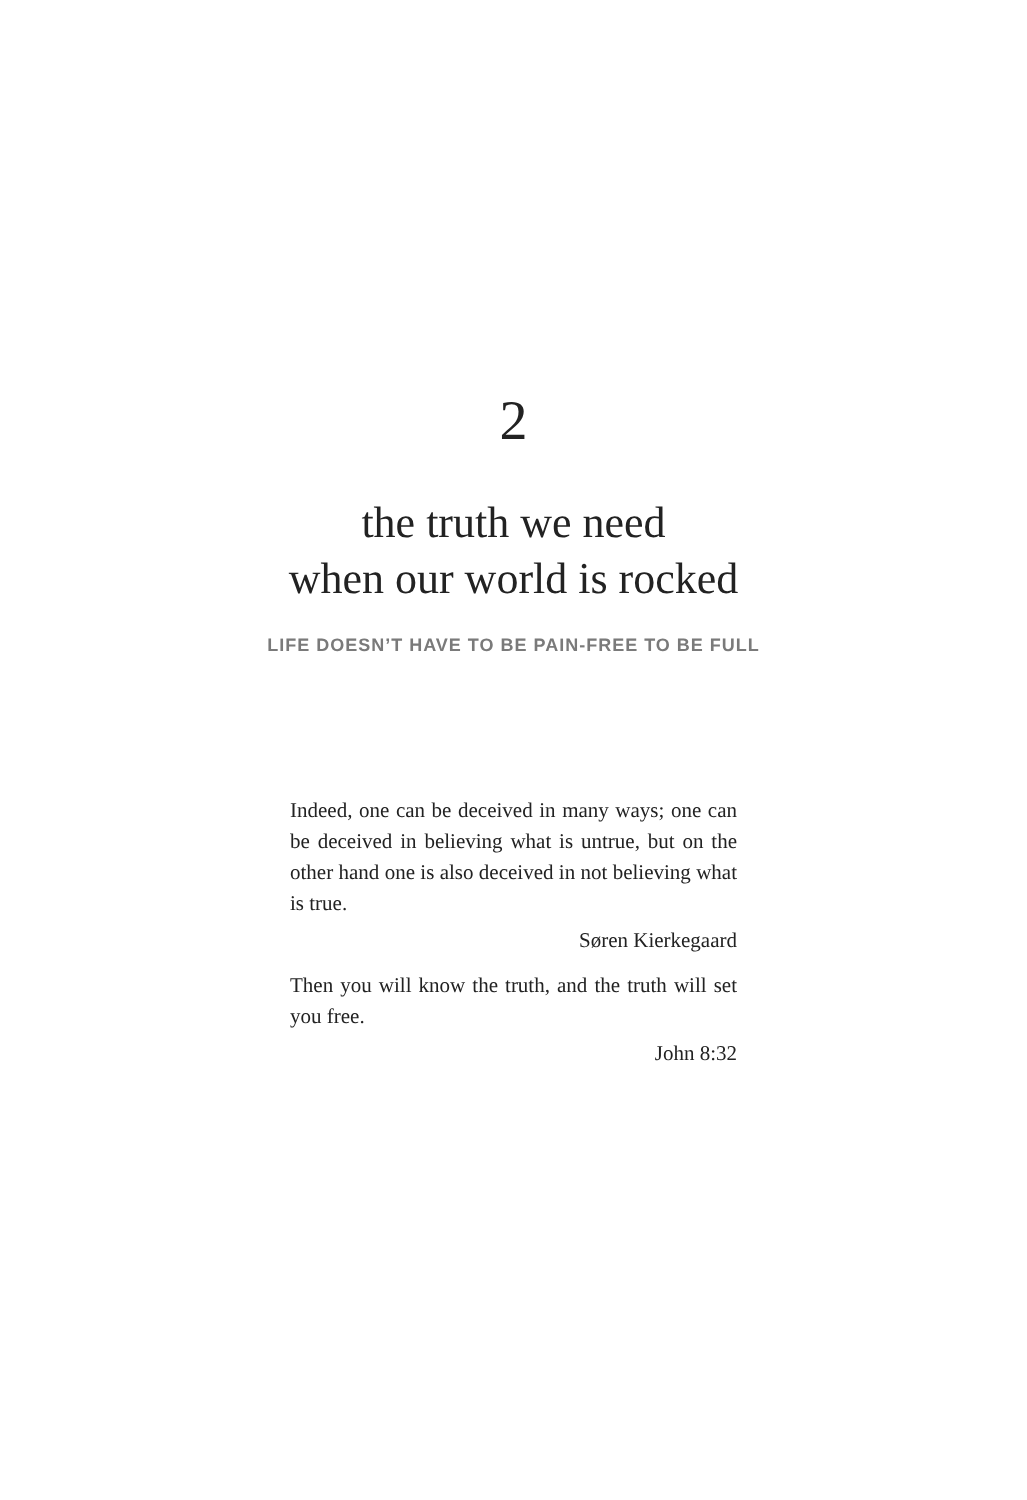2
the truth we need
when our world is rocked
LIFE DOESN’T HAVE TO BE PAIN-FREE TO BE FULL
Indeed, one can be deceived in many ways; one can be deceived in believing what is untrue, but on the other hand one is also deceived in not believing what is true.
Søren Kierkegaard
Then you will know the truth, and the truth will set you free.
John 8:32